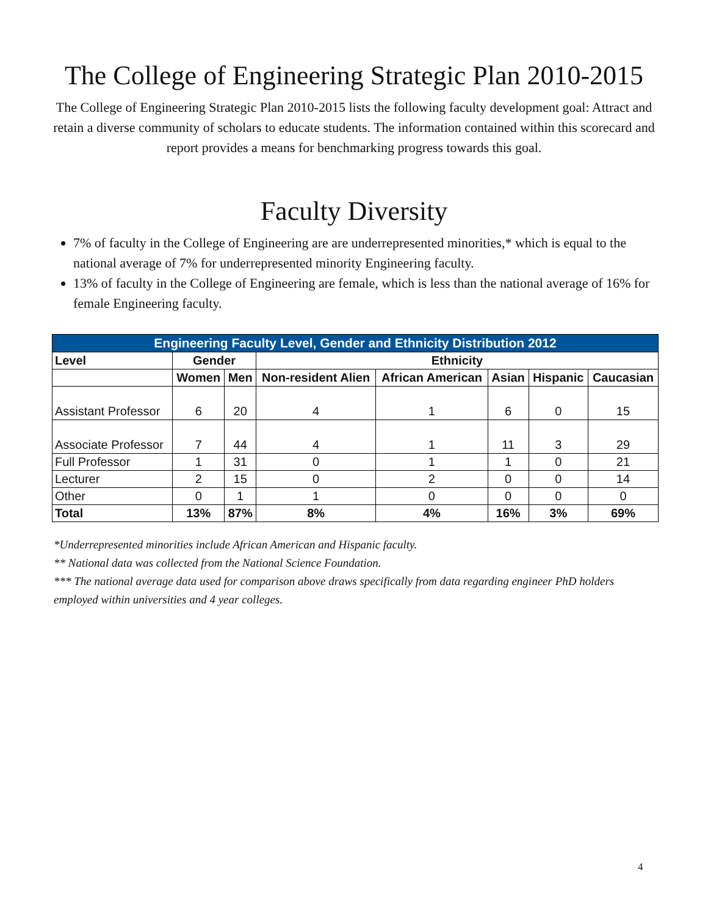The College of Engineering Strategic Plan 2010-2015
The College of Engineering Strategic Plan 2010-2015 lists the following faculty development goal: Attract and retain a diverse community of scholars to educate students. The information contained within this scorecard and report provides a means for benchmarking progress towards this goal.
Faculty Diversity
7% of faculty in the College of Engineering are are underrepresented minorities,* which is equal to the national average of 7% for underrepresented minority Engineering faculty.
13% of faculty in the College of Engineering are female, which is less than the national average of 16% for female Engineering faculty.
| Engineering Faculty Level, Gender and Ethnicity Distribution 2012 | | | | | | | |
| --- | --- | --- | --- | --- | --- | --- | --- |
| Level | Gender | | Ethnicity | | | | |
| | Women | Men | Non-resident Alien | African American | Asian | Hispanic | Caucasian |
| Assistant Professor | 6 | 20 | 4 | 1 | 6 | 0 | 15 |
| Associate Professor | 7 | 44 | 4 | 1 | 11 | 3 | 29 |
| Full Professor | 1 | 31 | 0 | 1 | 1 | 0 | 21 |
| Lecturer | 2 | 15 | 0 | 2 | 0 | 0 | 14 |
| Other | 0 | 1 | 1 | 0 | 0 | 0 | 0 |
| Total | 13% | 87% | 8% | 4% | 16% | 3% | 69% |
*Underrepresented minorities include African American and Hispanic faculty.
** National data was collected from the National Science Foundation.
*** The national average data used for comparison above draws specifically from data regarding engineer PhD holders employed within universities and 4 year colleges.
4